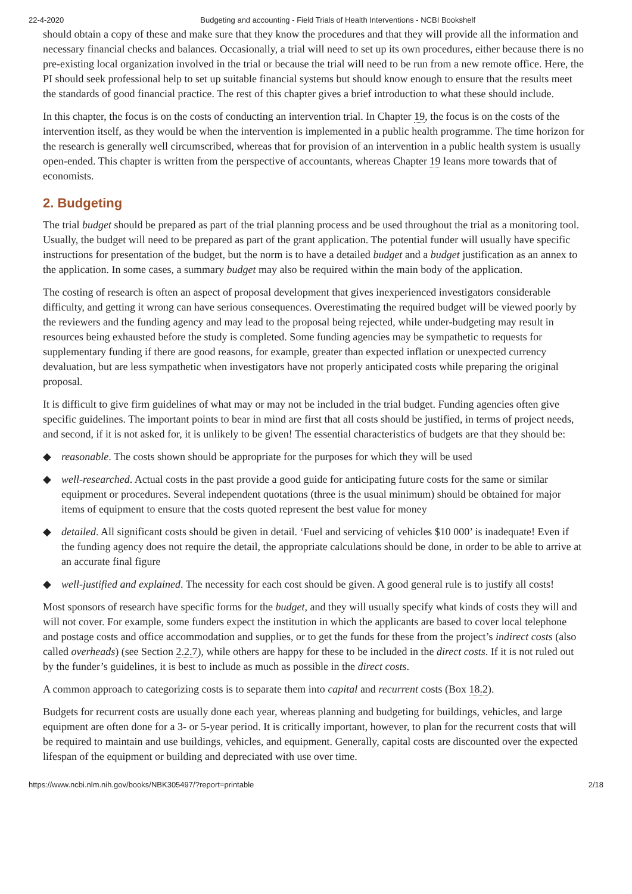22-4-2020 Budgeting and accounting - Field Trials of Health Interventions - NCBI Bookshelf
should obtain a copy of these and make sure that they know the procedures and that they will provide all the information and necessary financial checks and balances. Occasionally, a trial will need to set up its own procedures, either because there is no pre-existing local organization involved in the trial or because the trial will need to be run from a new remote office. Here, the PI should seek professional help to set up suitable financial systems but should know enough to ensure that the results meet the standards of good financial practice. The rest of this chapter gives a brief introduction to what these should include.
In this chapter, the focus is on the costs of conducting an intervention trial. In Chapter 19, the focus is on the costs of the intervention itself, as they would be when the intervention is implemented in a public health programme. The time horizon for the research is generally well circumscribed, whereas that for provision of an intervention in a public health system is usually open-ended. This chapter is written from the perspective of accountants, whereas Chapter 19 leans more towards that of economists.
2. Budgeting
The trial budget should be prepared as part of the trial planning process and be used throughout the trial as a monitoring tool. Usually, the budget will need to be prepared as part of the grant application. The potential funder will usually have specific instructions for presentation of the budget, but the norm is to have a detailed budget and a budget justification as an annex to the application. In some cases, a summary budget may also be required within the main body of the application.
The costing of research is often an aspect of proposal development that gives inexperienced investigators considerable difficulty, and getting it wrong can have serious consequences. Overestimating the required budget will be viewed poorly by the reviewers and the funding agency and may lead to the proposal being rejected, while under-budgeting may result in resources being exhausted before the study is completed. Some funding agencies may be sympathetic to requests for supplementary funding if there are good reasons, for example, greater than expected inflation or unexpected currency devaluation, but are less sympathetic when investigators have not properly anticipated costs while preparing the original proposal.
It is difficult to give firm guidelines of what may or may not be included in the trial budget. Funding agencies often give specific guidelines. The important points to bear in mind are first that all costs should be justified, in terms of project needs, and second, if it is not asked for, it is unlikely to be given! The essential characteristics of budgets are that they should be:
◆ reasonable. The costs shown should be appropriate for the purposes for which they will be used
◆ well-researched. Actual costs in the past provide a good guide for anticipating future costs for the same or similar equipment or procedures. Several independent quotations (three is the usual minimum) should be obtained for major items of equipment to ensure that the costs quoted represent the best value for money
◆ detailed. All significant costs should be given in detail. ‘Fuel and servicing of vehicles $10 000’ is inadequate! Even if the funding agency does not require the detail, the appropriate calculations should be done, in order to be able to arrive at an accurate final figure
◆ well-justified and explained. The necessity for each cost should be given. A good general rule is to justify all costs!
Most sponsors of research have specific forms for the budget, and they will usually specify what kinds of costs they will and will not cover. For example, some funders expect the institution in which the applicants are based to cover local telephone and postage costs and office accommodation and supplies, or to get the funds for these from the project’s indirect costs (also called overheads) (see Section 2.2.7), while others are happy for these to be included in the direct costs. If it is not ruled out by the funder’s guidelines, it is best to include as much as possible in the direct costs.
A common approach to categorizing costs is to separate them into capital and recurrent costs (Box 18.2).
Budgets for recurrent costs are usually done each year, whereas planning and budgeting for buildings, vehicles, and large equipment are often done for a 3- or 5-year period. It is critically important, however, to plan for the recurrent costs that will be required to maintain and use buildings, vehicles, and equipment. Generally, capital costs are discounted over the expected lifespan of the equipment or building and depreciated with use over time.
https://www.ncbi.nlm.nih.gov/books/NBK305497/?report=printable 2/18